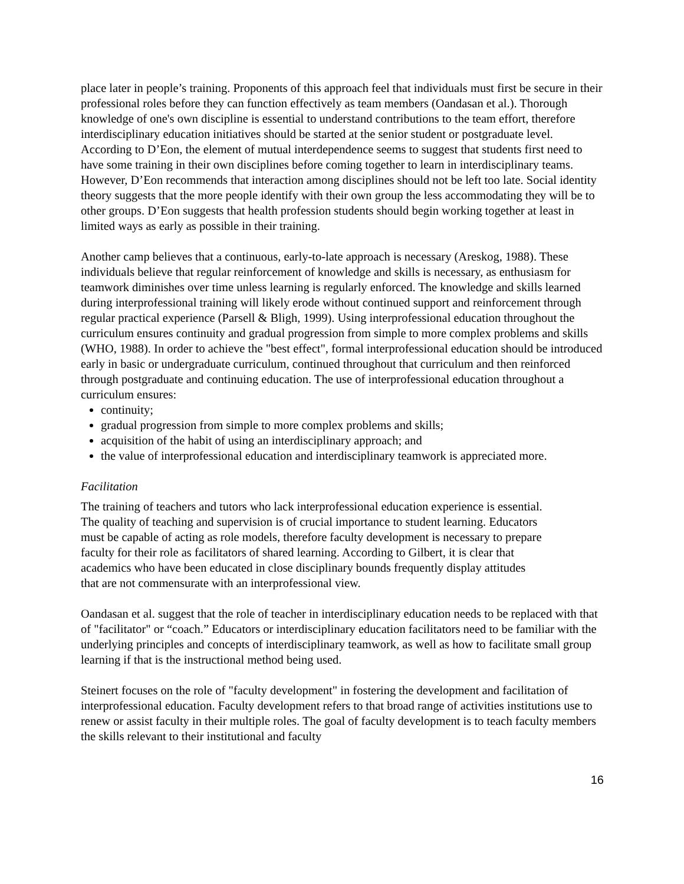place later in people’s training. Proponents of this approach feel that individuals must first be secure in their professional roles before they can function effectively as team members (Oandasan et al.). Thorough knowledge of one's own discipline is essential to understand contributions to the team effort, therefore interdisciplinary education initiatives should be started at the senior student or postgraduate level. According to D’Eon, the element of mutual interdependence seems to suggest that students first need to have some training in their own disciplines before coming together to learn in interdisciplinary teams. However, D’Eon recommends that interaction among disciplines should not be left too late. Social identity theory suggests that the more people identify with their own group the less accommodating they will be to other groups. D’Eon suggests that health profession students should begin working together at least in limited ways as early as possible in their training.
Another camp believes that a continuous, early-to-late approach is necessary (Areskog, 1988). These individuals believe that regular reinforcement of knowledge and skills is necessary, as enthusiasm for teamwork diminishes over time unless learning is regularly enforced. The knowledge and skills learned during interprofessional training will likely erode without continued support and reinforcement through regular practical experience (Parsell & Bligh, 1999). Using interprofessional education throughout the curriculum ensures continuity and gradual progression from simple to more complex problems and skills (WHO, 1988). In order to achieve the "best effect", formal interprofessional education should be introduced early in basic or undergraduate curriculum, continued throughout that curriculum and then reinforced through postgraduate and continuing education. The use of interprofessional education throughout a curriculum ensures:
continuity;
gradual progression from simple to more complex problems and skills;
acquisition of the habit of using an interdisciplinary approach; and
the value of interprofessional education and interdisciplinary teamwork is appreciated more.
Facilitation
The training of teachers and tutors who lack interprofessional education experience is essential. The quality of teaching and supervision is of crucial importance to student learning. Educators must be capable of acting as role models, therefore faculty development is necessary to prepare faculty for their role as facilitators of shared learning. According to Gilbert, it is clear that academics who have been educated in close disciplinary bounds frequently display attitudes that are not commensurate with an interprofessional view.
Oandasan et al. suggest that the role of teacher in interdisciplinary education needs to be replaced with that of "facilitator" or “coach.” Educators or interdisciplinary education facilitators need to be familiar with the underlying principles and concepts of interdisciplinary teamwork, as well as how to facilitate small group learning if that is the instructional method being used.
Steinert focuses on the role of "faculty development" in fostering the development and facilitation of interprofessional education. Faculty development refers to that broad range of activities institutions use to renew or assist faculty in their multiple roles. The goal of faculty development is to teach faculty members the skills relevant to their institutional and faculty
16